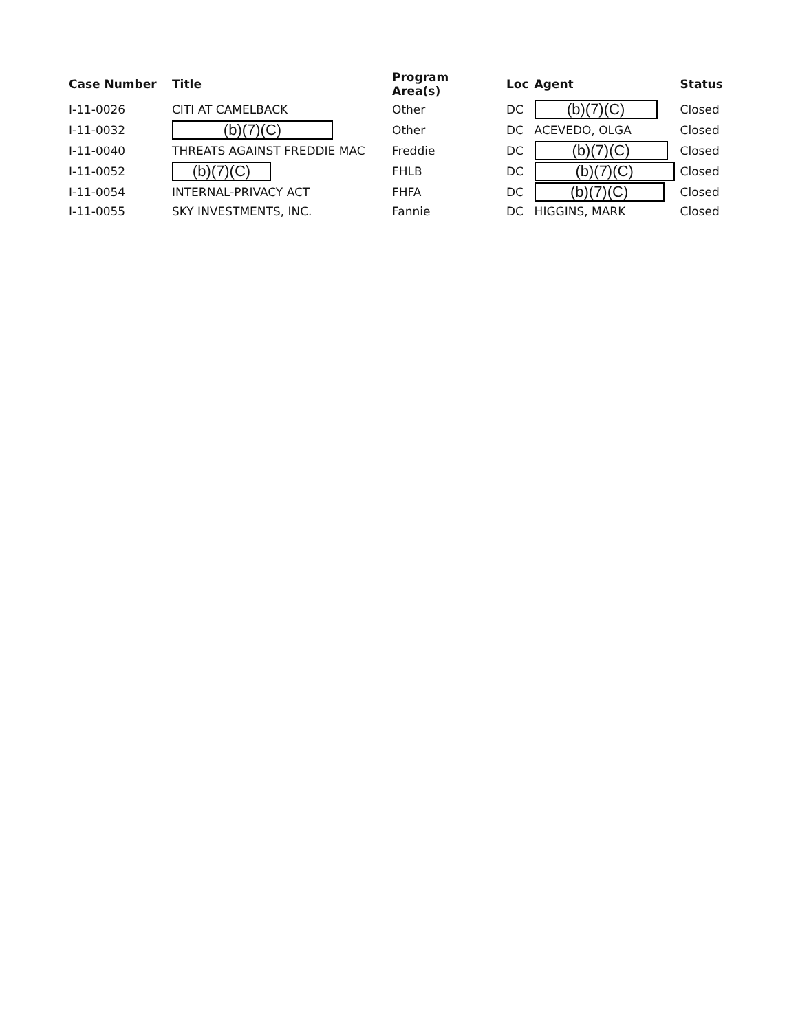| Case Number | Title | Program Area(s) | Loc | Agent | Status |
| --- | --- | --- | --- | --- | --- |
| I-11-0026 | CITI AT CAMELBACK | Other | DC | (b)(7)(C) | Closed |
| I-11-0032 | (b)(7)(C) | Other | DC | ACEVEDO, OLGA | Closed |
| I-11-0040 | THREATS AGAINST FREDDIE MAC | Freddie | DC | (b)(7)(C) | Closed |
| I-11-0052 | (b)(7)(C) | FHLB | DC | (b)(7)(C) | Closed |
| I-11-0054 | INTERNAL-PRIVACY ACT | FHFA | DC | (b)(7)(C) | Closed |
| I-11-0055 | SKY INVESTMENTS, INC. | Fannie | DC | HIGGINS, MARK | Closed |